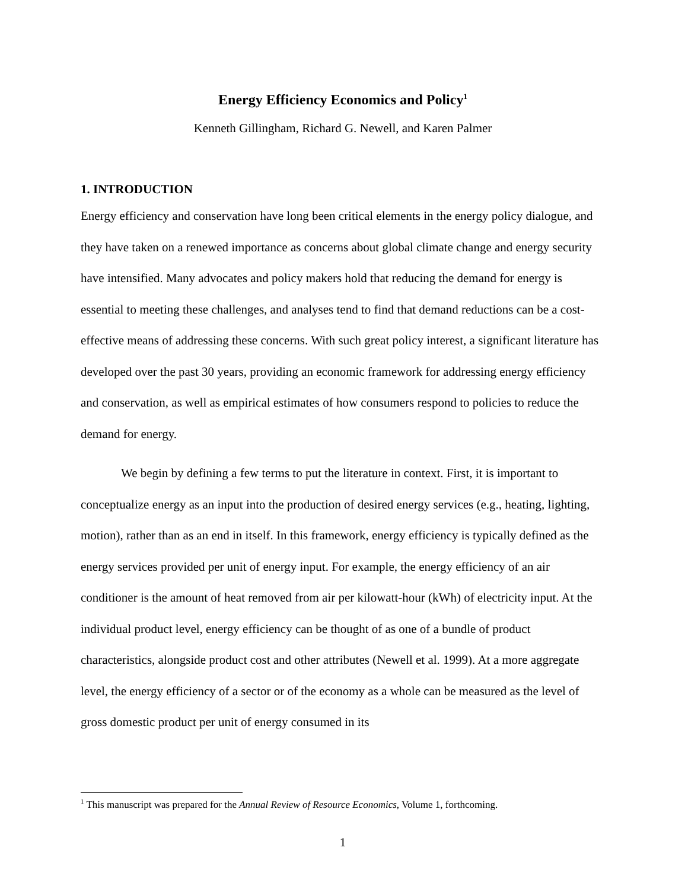Energy Efficiency Economics and Policy<sup>1</sup>
Kenneth Gillingham, Richard G. Newell, and Karen Palmer
1. INTRODUCTION
Energy efficiency and conservation have long been critical elements in the energy policy dialogue, and they have taken on a renewed importance as concerns about global climate change and energy security have intensified. Many advocates and policy makers hold that reducing the demand for energy is essential to meeting these challenges, and analyses tend to find that demand reductions can be a cost-effective means of addressing these concerns. With such great policy interest, a significant literature has developed over the past 30 years, providing an economic framework for addressing energy efficiency and conservation, as well as empirical estimates of how consumers respond to policies to reduce the demand for energy.
We begin by defining a few terms to put the literature in context. First, it is important to conceptualize energy as an input into the production of desired energy services (e.g., heating, lighting, motion), rather than as an end in itself. In this framework, energy efficiency is typically defined as the energy services provided per unit of energy input. For example, the energy efficiency of an air conditioner is the amount of heat removed from air per kilowatt-hour (kWh) of electricity input. At the individual product level, energy efficiency can be thought of as one of a bundle of product characteristics, alongside product cost and other attributes (Newell et al. 1999). At a more aggregate level, the energy efficiency of a sector or of the economy as a whole can be measured as the level of gross domestic product per unit of energy consumed in its
<sup>1</sup> This manuscript was prepared for the Annual Review of Resource Economics, Volume 1, forthcoming.
1